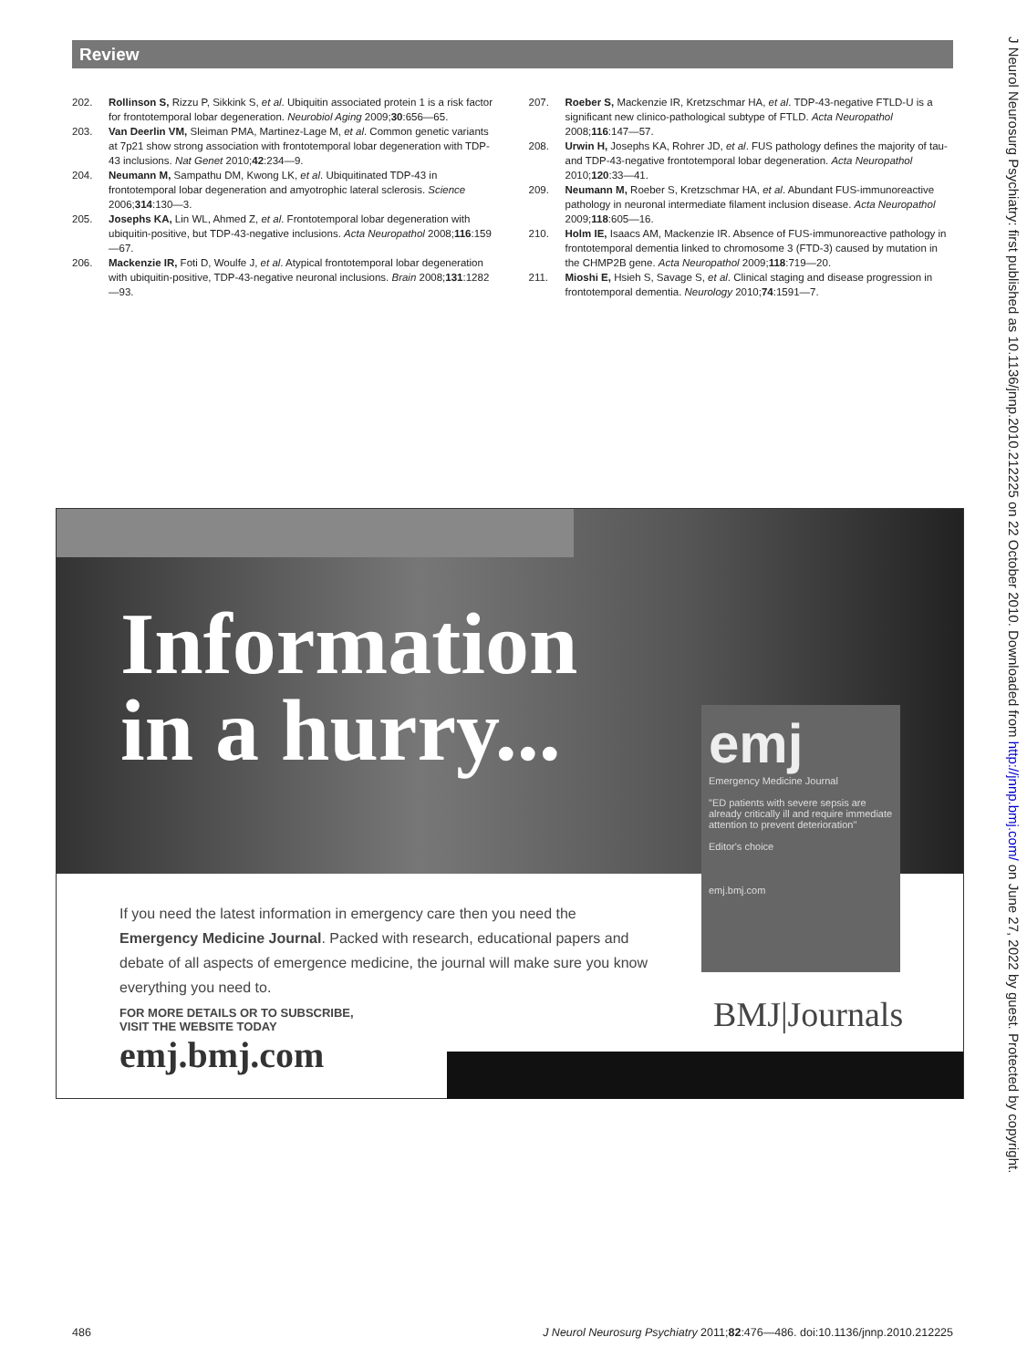Review
202. Rollinson S, Rizzu P, Sikkink S, et al. Ubiquitin associated protein 1 is a risk factor for frontotemporal lobar degeneration. Neurobiol Aging 2009;30:656—65.
203. Van Deerlin VM, Sleiman PMA, Martinez-Lage M, et al. Common genetic variants at 7p21 show strong association with frontotemporal lobar degeneration with TDP-43 inclusions. Nat Genet 2010;42:234—9.
204. Neumann M, Sampathu DM, Kwong LK, et al. Ubiquitinated TDP-43 in frontotemporal lobar degeneration and amyotrophic lateral sclerosis. Science 2006;314:130—3.
205. Josephs KA, Lin WL, Ahmed Z, et al. Frontotemporal lobar degeneration with ubiquitin-positive, but TDP-43-negative inclusions. Acta Neuropathol 2008;116:159—67.
206. Mackenzie IR, Foti D, Woulfe J, et al. Atypical frontotemporal lobar degeneration with ubiquitin-positive, TDP-43-negative neuronal inclusions. Brain 2008;131:1282—93.
207. Roeber S, Mackenzie IR, Kretzschmar HA, et al. TDP-43-negative FTLD-U is a significant new clinico-pathological subtype of FTLD. Acta Neuropathol 2008;116:147—57.
208. Urwin H, Josephs KA, Rohrer JD, et al. FUS pathology defines the majority of tau- and TDP-43-negative frontotemporal lobar degeneration. Acta Neuropathol 2010;120:33—41.
209. Neumann M, Roeber S, Kretzschmar HA, et al. Abundant FUS-immunoreactive pathology in neuronal intermediate filament inclusion disease. Acta Neuropathol 2009;118:605—16.
210. Holm IE, Isaacs AM, Mackenzie IR. Absence of FUS-immunoreactive pathology in frontotemporal dementia linked to chromosome 3 (FTD-3) caused by mutation in the CHMP2B gene. Acta Neuropathol 2009;118:719—20.
211. Mioshi E, Hsieh S, Savage S, et al. Clinical staging and disease progression in frontotemporal dementia. Neurology 2010;74:1591—7.
J Neurol Neurosurg Psychiatry: first published as 10.1136/jnnp.2010.212225 on 22 October 2010. Downloaded from http://jnnp.bmj.com/ on June 27, 2022 by guest. Protected by copyright.
Information
in a hurry...
emj
Emergency Medicine Journal
"ED patients with severe sepsis are already critically ill and require immediate attention to prevent deterioration"
Editor's choice
emj.bmj.com
If you need the latest information in emergency care then you need the Emergency Medicine Journal. Packed with research, educational papers and debate of all aspects of emergence medicine, the journal will make sure you know everything you need to.
FOR MORE DETAILS OR TO SUBSCRIBE,
VISIT THE WEBSITE TODAY
emj.bmj.com
BMJ|Journals
486 J Neurol Neurosurg Psychiatry 2011;82:476—486. doi:10.1136/jnnp.2010.212225